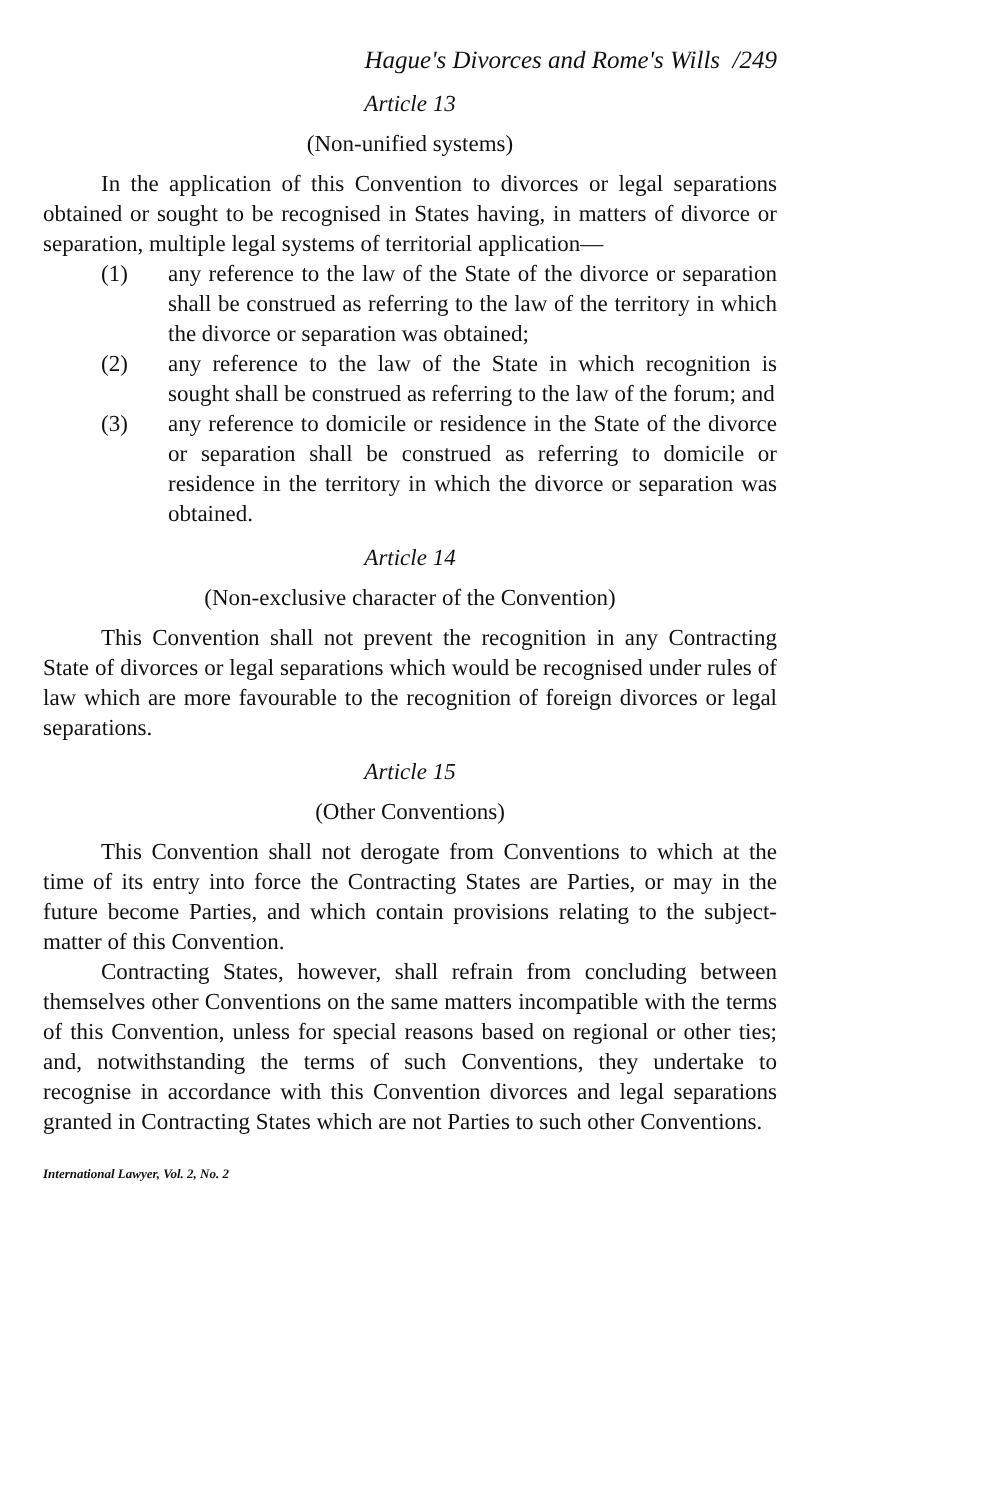Hague's Divorces and Rome's Wills /249
Article 13
(Non-unified systems)
In the application of this Convention to divorces or legal separations obtained or sought to be recognised in States having, in matters of divorce or separation, multiple legal systems of territorial application—
(1) any reference to the law of the State of the divorce or separation shall be construed as referring to the law of the territory in which the divorce or separation was obtained;
(2) any reference to the law of the State in which recognition is sought shall be construed as referring to the law of the forum; and
(3) any reference to domicile or residence in the State of the divorce or separation shall be construed as referring to domicile or residence in the territory in which the divorce or separation was obtained.
Article 14
(Non-exclusive character of the Convention)
This Convention shall not prevent the recognition in any Contracting State of divorces or legal separations which would be recognised under rules of law which are more favourable to the recognition of foreign divorces or legal separations.
Article 15
(Other Conventions)
This Convention shall not derogate from Conventions to which at the time of its entry into force the Contracting States are Parties, or may in the future become Parties, and which contain provisions relating to the subject-matter of this Convention.
Contracting States, however, shall refrain from concluding between themselves other Conventions on the same matters incompatible with the terms of this Convention, unless for special reasons based on regional or other ties; and, notwithstanding the terms of such Conventions, they undertake to recognise in accordance with this Convention divorces and legal separations granted in Contracting States which are not Parties to such other Conventions.
International Lawyer, Vol. 2, No. 2